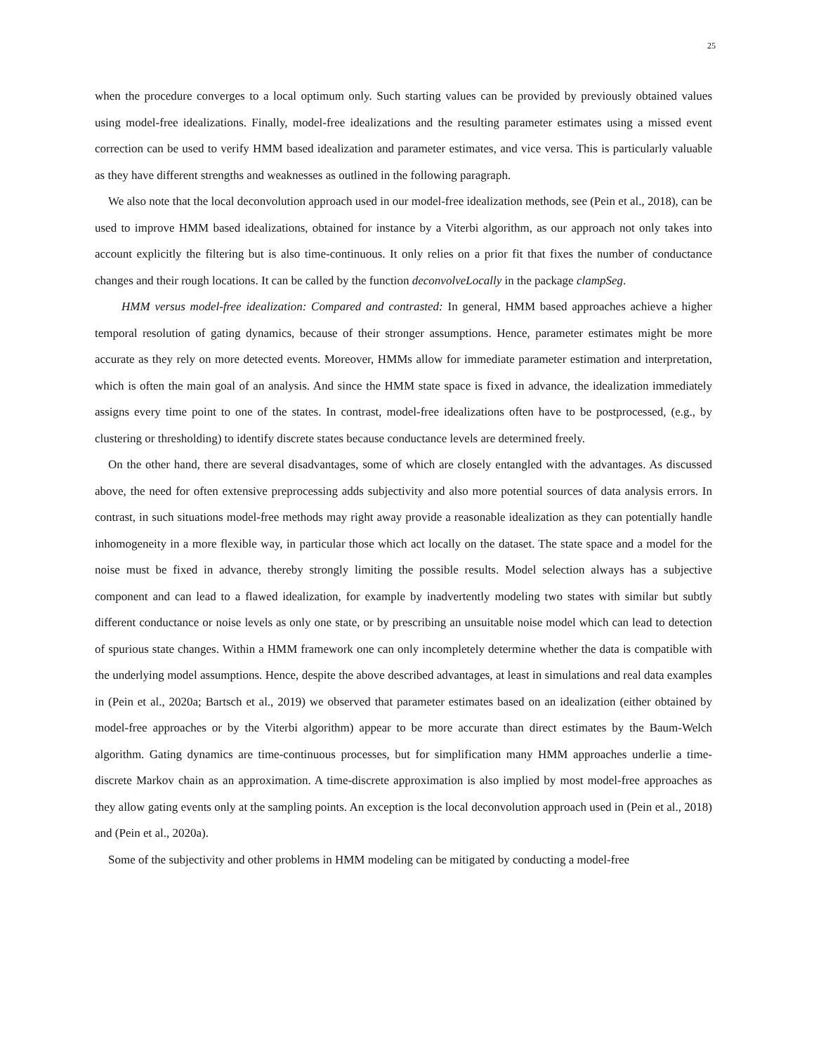25
when the procedure converges to a local optimum only. Such starting values can be provided by previously obtained values using model-free idealizations. Finally, model-free idealizations and the resulting parameter estimates using a missed event correction can be used to verify HMM based idealization and parameter estimates, and vice versa. This is particularly valuable as they have different strengths and weaknesses as outlined in the following paragraph.
We also note that the local deconvolution approach used in our model-free idealization methods, see (Pein et al., 2018), can be used to improve HMM based idealizations, obtained for instance by a Viterbi algorithm, as our approach not only takes into account explicitly the filtering but is also time-continuous. It only relies on a prior fit that fixes the number of conductance changes and their rough locations. It can be called by the function deconvolveLocally in the package clampSeg.
HMM versus model-free idealization: Compared and contrasted: In general, HMM based approaches achieve a higher temporal resolution of gating dynamics, because of their stronger assumptions. Hence, parameter estimates might be more accurate as they rely on more detected events. Moreover, HMMs allow for immediate parameter estimation and interpretation, which is often the main goal of an analysis. And since the HMM state space is fixed in advance, the idealization immediately assigns every time point to one of the states. In contrast, model-free idealizations often have to be postprocessed, (e.g., by clustering or thresholding) to identify discrete states because conductance levels are determined freely.
On the other hand, there are several disadvantages, some of which are closely entangled with the advantages. As discussed above, the need for often extensive preprocessing adds subjectivity and also more potential sources of data analysis errors. In contrast, in such situations model-free methods may right away provide a reasonable idealization as they can potentially handle inhomogeneity in a more flexible way, in particular those which act locally on the dataset. The state space and a model for the noise must be fixed in advance, thereby strongly limiting the possible results. Model selection always has a subjective component and can lead to a flawed idealization, for example by inadvertently modeling two states with similar but subtly different conductance or noise levels as only one state, or by prescribing an unsuitable noise model which can lead to detection of spurious state changes. Within a HMM framework one can only incompletely determine whether the data is compatible with the underlying model assumptions. Hence, despite the above described advantages, at least in simulations and real data examples in (Pein et al., 2020a; Bartsch et al., 2019) we observed that parameter estimates based on an idealization (either obtained by model-free approaches or by the Viterbi algorithm) appear to be more accurate than direct estimates by the Baum-Welch algorithm. Gating dynamics are time-continuous processes, but for simplification many HMM approaches underlie a time-discrete Markov chain as an approximation. A time-discrete approximation is also implied by most model-free approaches as they allow gating events only at the sampling points. An exception is the local deconvolution approach used in (Pein et al., 2018) and (Pein et al., 2020a).
Some of the subjectivity and other problems in HMM modeling can be mitigated by conducting a model-free